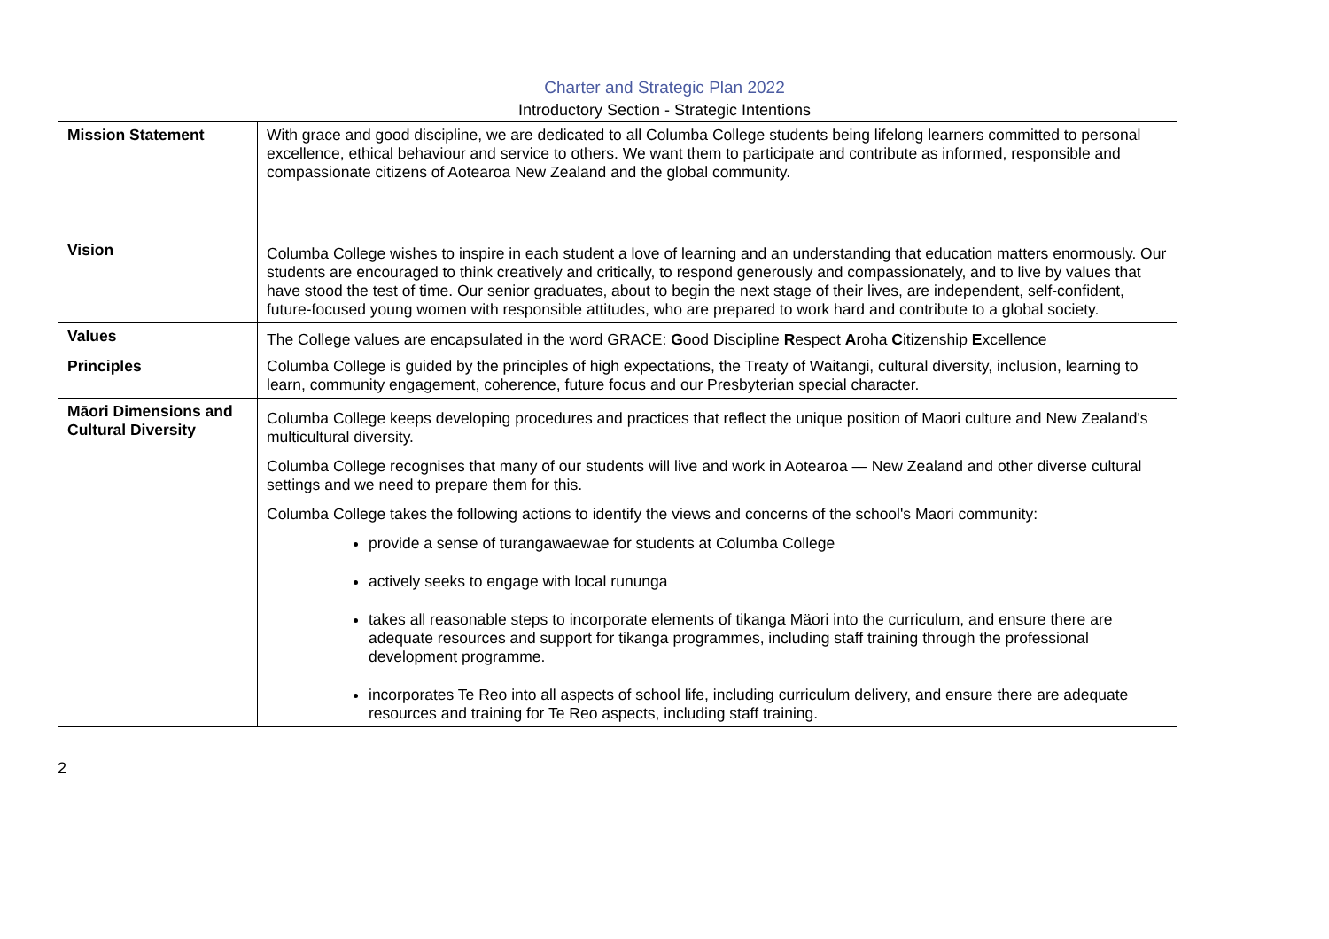Charter and Strategic Plan 2022
Introductory Section - Strategic Intentions
| Mission Statement | With grace and good discipline, we are dedicated to all Columba College students being lifelong learners committed to personal excellence, ethical behaviour and service to others. We want them to participate and contribute as informed, responsible and compassionate citizens of Aotearoa New Zealand and the global community. |
| Vision | Columba College wishes to inspire in each student a love of learning and an understanding that education matters enormously. Our students are encouraged to think creatively and critically, to respond generously and compassionately, and to live by values that have stood the test of time. Our senior graduates, about to begin the next stage of their lives, are independent, self-confident, future-focused young women with responsible attitudes, who are prepared to work hard and contribute to a global society. |
| Values | The College values are encapsulated in the word GRACE: G ood Discipline R espect A roha C itizenship E xcellence |
| Principles | Columba College is guided by the principles of high expectations, the Treaty of Waitangi, cultural diversity, inclusion, learning to learn, community engagement, coherence, future focus and our Presbyterian special character. |
| Māori Dimensions and Cultural Diversity | Columba College keeps developing procedures and practices that reflect the unique position of Maori culture and New Zealand's multicultural diversity. Columba College recognises that many of our students will live and work in Aotearoa — New Zealand and other diverse cultural settings and we need to prepare them for this. Columba College takes the following actions to identify the views and concerns of the school's Maori community: provide a sense of turangawaewae for students at Columba College actively seeks to engage with local rununga takes all reasonable steps to incorporate elements of tikanga Mäori into the curriculum, and ensure there are adequate resources and support for tikanga programmes, including staff training through the professional development programme. incorporates Te Reo into all aspects of school life, including curriculum delivery, and ensure there are adequate resources and training for Te Reo aspects, including staff training. |
2